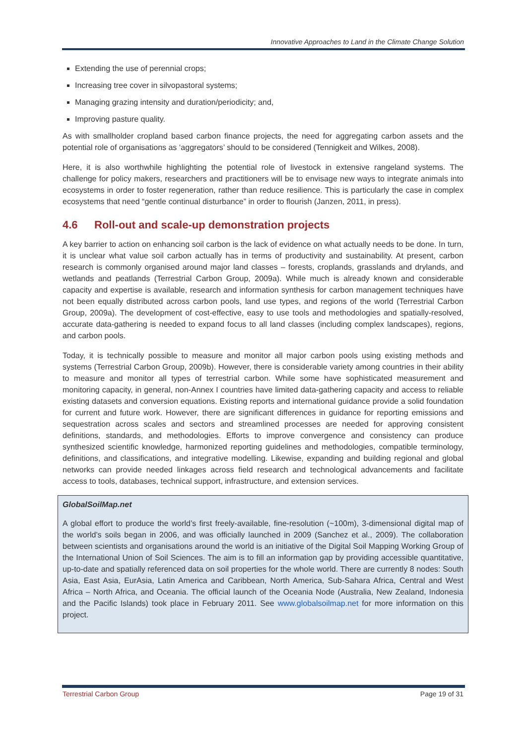Innovative Approaches to Land in the Climate Change Solution
Extending the use of perennial crops;
Increasing tree cover in silvopastoral systems;
Managing grazing intensity and duration/periodicity; and,
Improving pasture quality.
As with smallholder cropland based carbon finance projects, the need for aggregating carbon assets and the potential role of organisations as ‘aggregators’ should to be considered (Tennigkeit and Wilkes, 2008).
Here, it is also worthwhile highlighting the potential role of livestock in extensive rangeland systems. The challenge for policy makers, researchers and practitioners will be to envisage new ways to integrate animals into ecosystems in order to foster regeneration, rather than reduce resilience. This is particularly the case in complex ecosystems that need “gentle continual disturbance” in order to flourish (Janzen, 2011, in press).
4.6 Roll-out and scale-up demonstration projects
A key barrier to action on enhancing soil carbon is the lack of evidence on what actually needs to be done. In turn, it is unclear what value soil carbon actually has in terms of productivity and sustainability. At present, carbon research is commonly organised around major land classes – forests, croplands, grasslands and drylands, and wetlands and peatlands (Terrestrial Carbon Group, 2009a). While much is already known and considerable capacity and expertise is available, research and information synthesis for carbon management techniques have not been equally distributed across carbon pools, land use types, and regions of the world (Terrestrial Carbon Group, 2009a). The development of cost-effective, easy to use tools and methodologies and spatially-resolved, accurate data-gathering is needed to expand focus to all land classes (including complex landscapes), regions, and carbon pools.
Today, it is technically possible to measure and monitor all major carbon pools using existing methods and systems (Terrestrial Carbon Group, 2009b). However, there is considerable variety among countries in their ability to measure and monitor all types of terrestrial carbon. While some have sophisticated measurement and monitoring capacity, in general, non-Annex I countries have limited data-gathering capacity and access to reliable existing datasets and conversion equations. Existing reports and international guidance provide a solid foundation for current and future work. However, there are significant differences in guidance for reporting emissions and sequestration across scales and sectors and streamlined processes are needed for approving consistent definitions, standards, and methodologies. Efforts to improve convergence and consistency can produce synthesized scientific knowledge, harmonized reporting guidelines and methodologies, compatible terminology, definitions, and classifications, and integrative modelling. Likewise, expanding and building regional and global networks can provide needed linkages across field research and technological advancements and facilitate access to tools, databases, technical support, infrastructure, and extension services.
GlobalSoilMap.net
A global effort to produce the world’s first freely-available, fine-resolution (~100m), 3-dimensional digital map of the world’s soils began in 2006, and was officially launched in 2009 (Sanchez et al., 2009). The collaboration between scientists and organisations around the world is an initiative of the Digital Soil Mapping Working Group of the International Union of Soil Sciences. The aim is to fill an information gap by providing accessible quantitative, up-to-date and spatially referenced data on soil properties for the whole world. There are currently 8 nodes: South Asia, East Asia, EurAsia, Latin America and Caribbean, North America, Sub-Sahara Africa, Central and West Africa – North Africa, and Oceania. The official launch of the Oceania Node (Australia, New Zealand, Indonesia and the Pacific Islands) took place in February 2011. See www.globalsoilmap.net for more information on this project.
Terrestrial Carbon Group Page 19 of 31